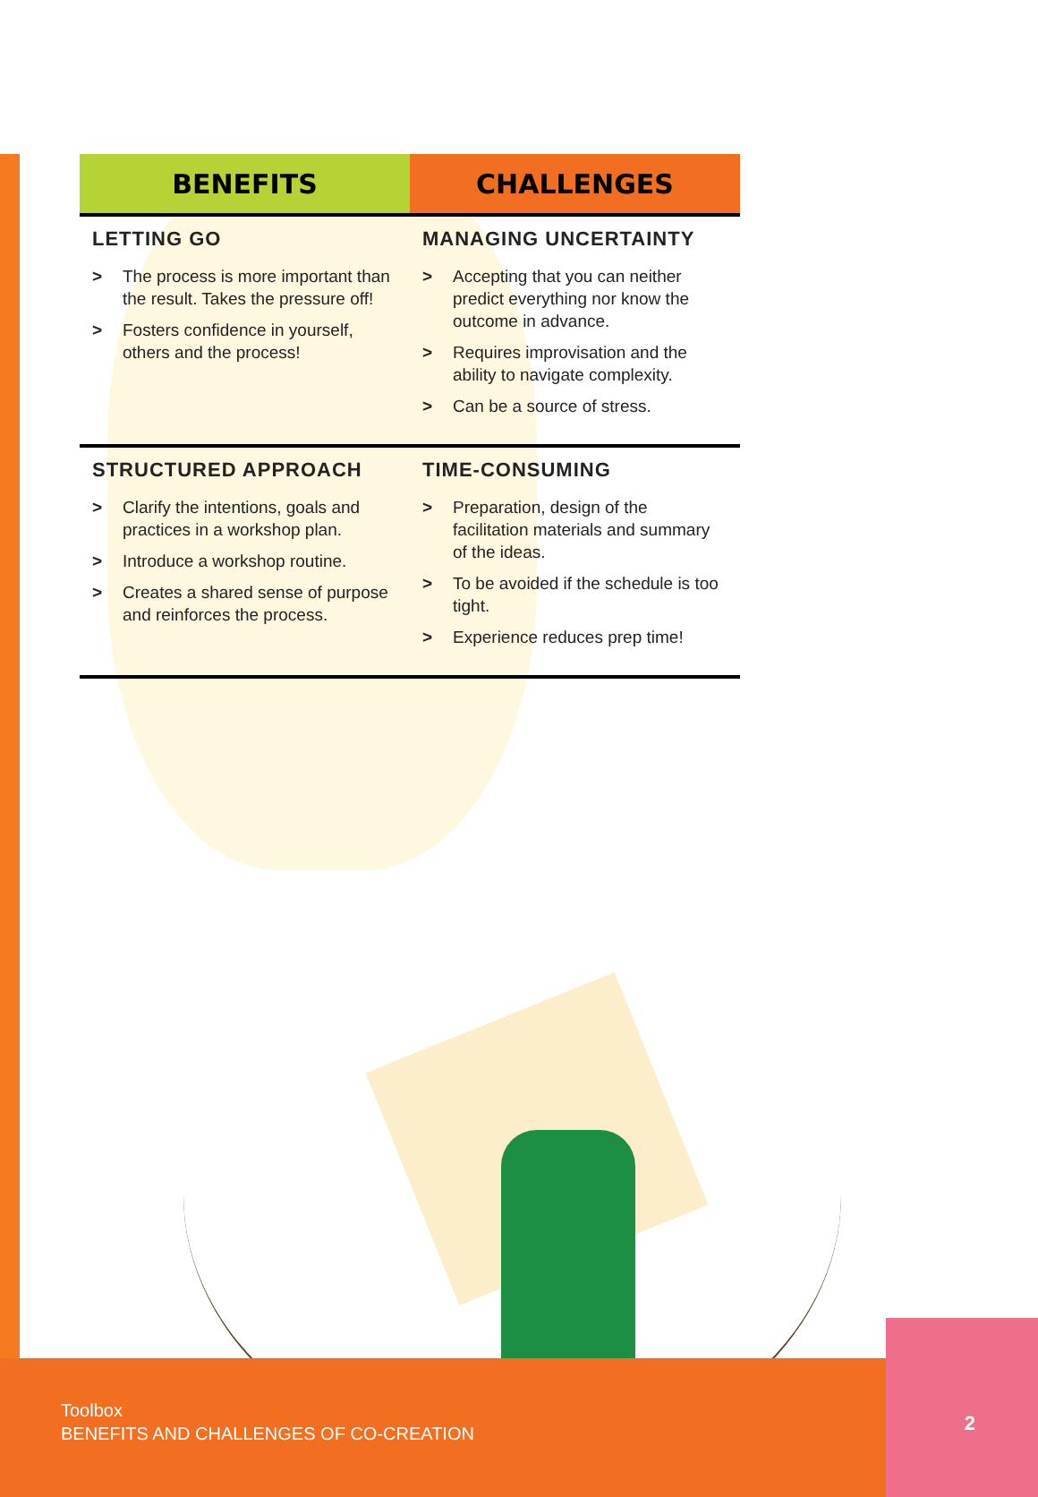| BENEFITS | CHALLENGES |
| --- | --- |
| LETTING GO > The process is more important than the result. Takes the pressure off! > Fosters confidence in yourself, others and the process! | MANAGING UNCERTAINTY > Accepting that you can neither predict everything nor know the outcome in advance. > Requires improvisation and the ability to navigate complexity. > Can be a source of stress. |
| STRUCTURED APPROACH > Clarify the intentions, goals and practices in a workshop plan. > Introduce a workshop routine. > Creates a shared sense of purpose and reinforces the process. | TIME-CONSUMING > Preparation, design of the facilitation materials and summary of the ideas. > To be avoided if the schedule is too tight. > Experience reduces prep time! |
Toolbox
BENEFITS AND CHALLENGES OF CO-CREATION
2